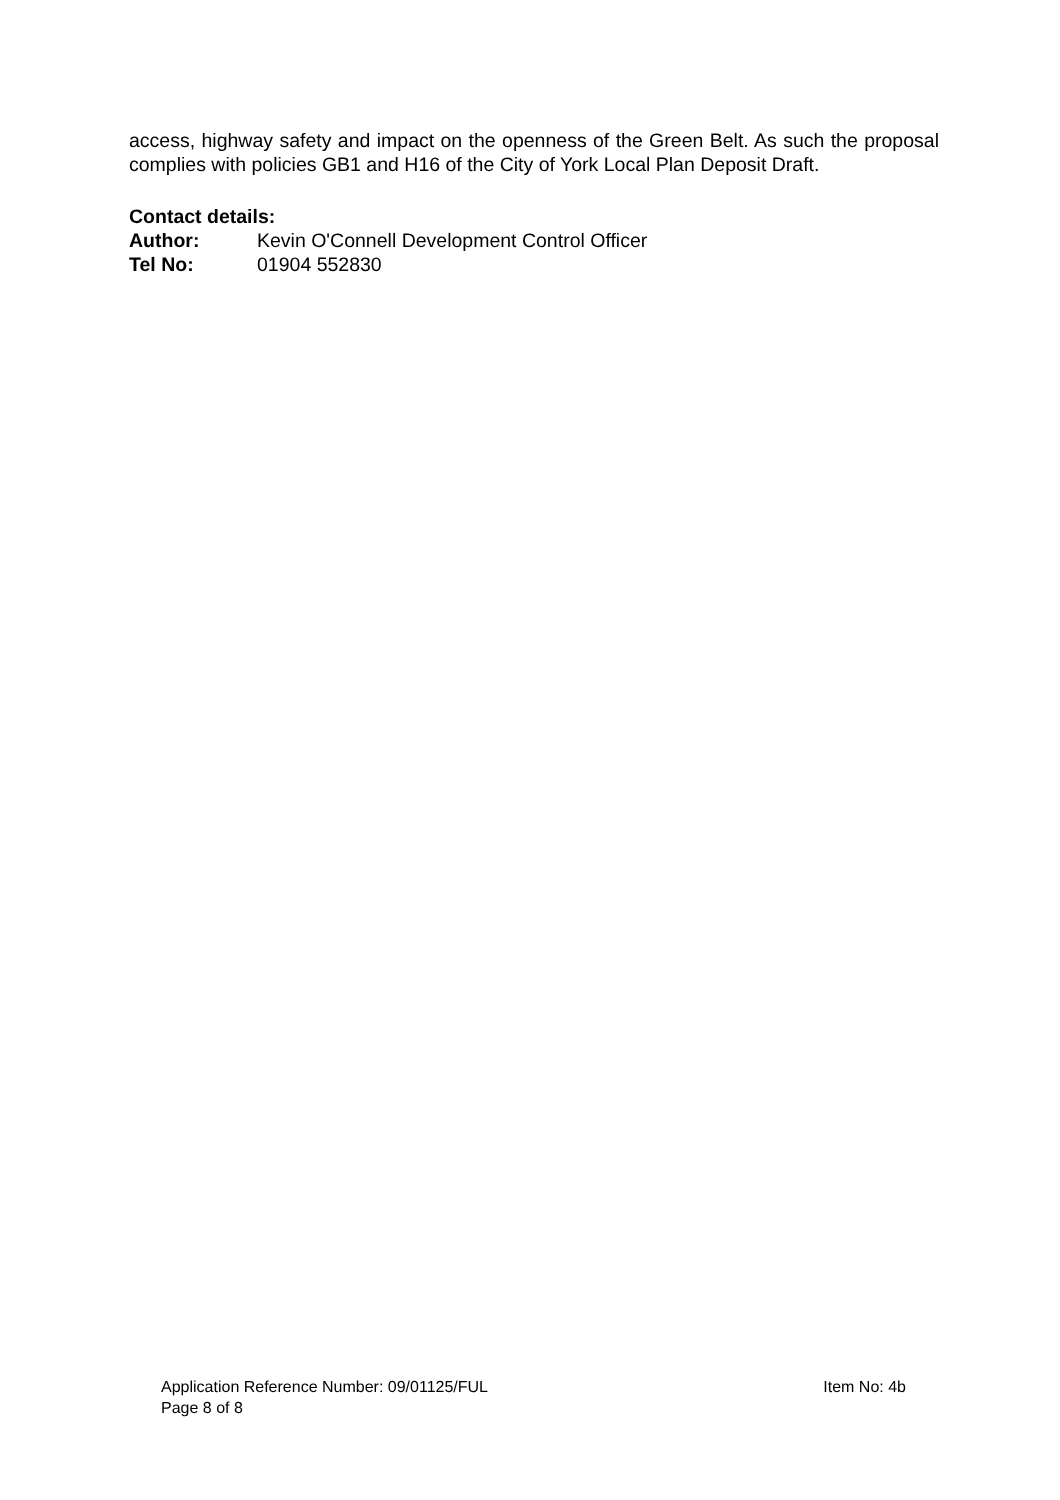access, highway safety and impact on the openness of the Green Belt. As such the proposal complies with policies GB1 and H16 of the City of York Local Plan Deposit Draft.
Contact details:
Author: Kevin O'Connell Development Control Officer
Tel No: 01904 552830
Application Reference Number: 09/01125/FUL Item No: 4b
Page 8 of 8